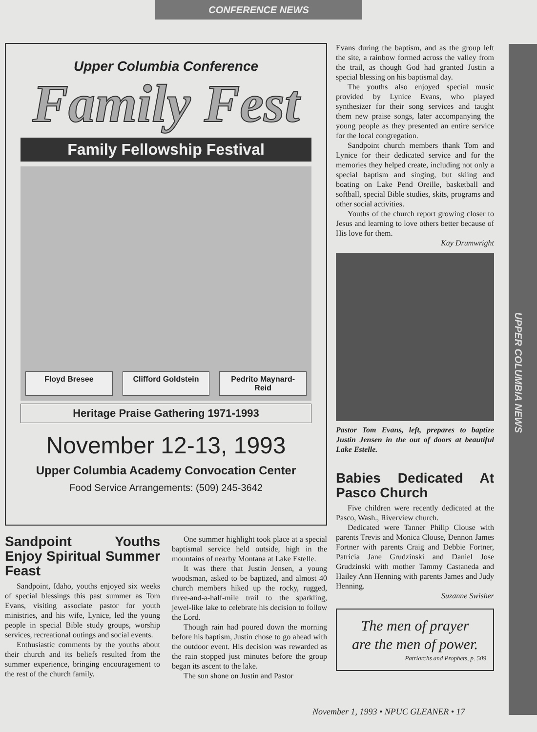CONFERENCE NEWS
UPPER COLUMBIA NEWS
Upper Columbia Conference
Family Fest
Family Fellowship Festival
Floyd Bresee Clifford Goldstein Pedrito Maynard-Reid
Heritage Praise Gathering 1971-1993
November 12-13, 1993
Upper Columbia Academy Convocation Center
Food Service Arrangements: (509) 245-3642
Sandpoint Youths Enjoy Spiritual Summer Feast
Sandpoint, Idaho, youths enjoyed six weeks of special blessings this past summer as Tom Evans, visiting associate pastor for youth ministries, and his wife, Lynice, led the young people in special Bible study groups, worship services, recreational outings and social events.
Enthusiastic comments by the youths about their church and its beliefs resulted from the summer experience, bringing encouragement to the rest of the church family.
One summer highlight took place at a special baptismal service held outside, high in the mountains of nearby Montana at Lake Estelle.
It was there that Justin Jensen, a young woodsman, asked to be baptized, and almost 40 church members hiked up the rocky, rugged, three-and-a-half-mile trail to the sparkling, jewel-like lake to celebrate his decision to follow the Lord.
Though rain had poured down the morning before his baptism, Justin chose to go ahead with the outdoor event. His decision was rewarded as the rain stopped just minutes before the group began its ascent to the lake.
The sun shone on Justin and Pastor
Evans during the baptism, and as the group left the site, a rainbow formed across the valley from the trail, as though God had granted Justin a special blessing on his baptismal day.
The youths also enjoyed special music provided by Lynice Evans, who played synthesizer for their song services and taught them new praise songs, later accompanying the young people as they presented an entire service for the local congregation.
Sandpoint church members thank Tom and Lynice for their dedicated service and for the memories they helped create, including not only a special baptism and singing, but skiing and boating on Lake Pend Oreille, basketball and softball, special Bible studies, skits, programs and other social activities.
Youths of the church report growing closer to Jesus and learning to love others better because of His love for them.
Kay Drumwright
Pastor Tom Evans, left, prepares to baptize Justin Jensen in the out of doors at beautiful Lake Estelle.
Babies Dedicated At Pasco Church
Five children were recently dedicated at the Pasco, Wash., Riverview church.
Dedicated were Tanner Philip Clouse with parents Trevis and Monica Clouse, Dennon James Fortner with parents Craig and Debbie Fortner, Patricia Jane Grudzinski and Daniel Jose Grudzinski with mother Tammy Castaneda and Hailey Ann Henning with parents James and Judy Henning.
Suzanne Swisher
The men of prayer
are the men of power.
Patriarchs and Prophets, p. 509
November 1, 1993 • NPUC GLEANER • 17